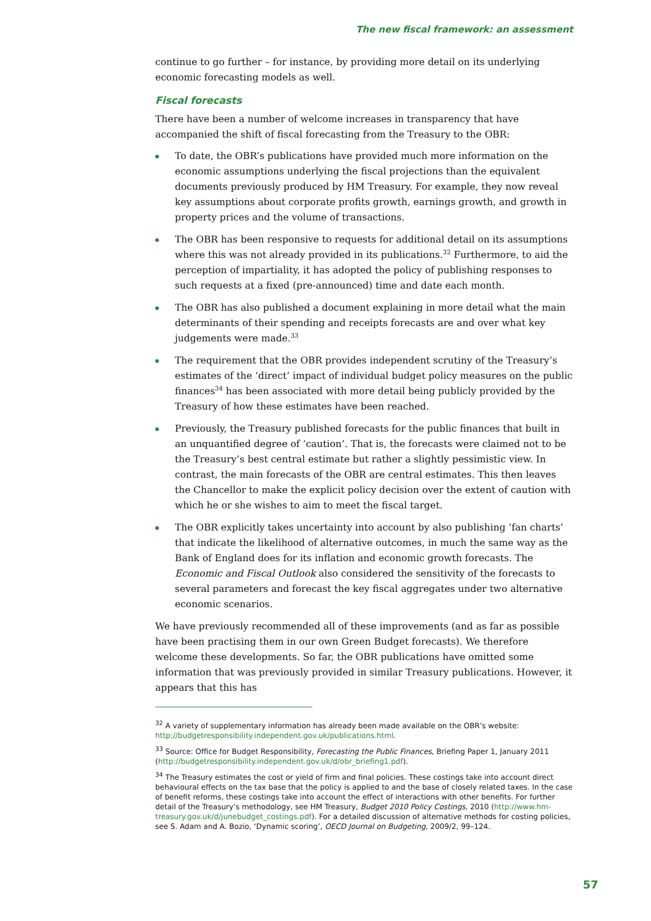The new fiscal framework: an assessment
continue to go further – for instance, by providing more detail on its underlying economic forecasting models as well.
Fiscal forecasts
There have been a number of welcome increases in transparency that have accompanied the shift of fiscal forecasting from the Treasury to the OBR:
To date, the OBR’s publications have provided much more information on the economic assumptions underlying the fiscal projections than the equivalent documents previously produced by HM Treasury. For example, they now reveal key assumptions about corporate profits growth, earnings growth, and growth in property prices and the volume of transactions.
The OBR has been responsive to requests for additional detail on its assumptions where this was not already provided in its publications.<sup>32</sup> Furthermore, to aid the perception of impartiality, it has adopted the policy of publishing responses to such requests at a fixed (pre-announced) time and date each month.
The OBR has also published a document explaining in more detail what the main determinants of their spending and receipts forecasts are and over what key judgements were made.<sup>33</sup>
The requirement that the OBR provides independent scrutiny of the Treasury’s estimates of the ‘direct’ impact of individual budget policy measures on the public finances<sup>34</sup> has been associated with more detail being publicly provided by the Treasury of how these estimates have been reached.
Previously, the Treasury published forecasts for the public finances that built in an unquantified degree of ‘caution’. That is, the forecasts were claimed not to be the Treasury’s best central estimate but rather a slightly pessimistic view. In contrast, the main forecasts of the OBR are central estimates. This then leaves the Chancellor to make the explicit policy decision over the extent of caution with which he or she wishes to aim to meet the fiscal target.
The OBR explicitly takes uncertainty into account by also publishing ‘fan charts’ that indicate the likelihood of alternative outcomes, in much the same way as the Bank of England does for its inflation and economic growth forecasts. The Economic and Fiscal Outlook also considered the sensitivity of the forecasts to several parameters and forecast the key fiscal aggregates under two alternative economic scenarios.
We have previously recommended all of these improvements (and as far as possible have been practising them in our own Green Budget forecasts). We therefore welcome these developments. So far, the OBR publications have omitted some information that was previously provided in similar Treasury publications. However, it appears that this has
<sup>32</sup> A variety of supplementary information has already been made available on the OBR’s website: http://budgetresponsibility.independent.gov.uk/publications.html.
<sup>33</sup> Source: Office for Budget Responsibility, Forecasting the Public Finances, Briefing Paper 1, January 2011 (http://budgetresponsibility.independent.gov.uk/d/obr_briefing1.pdf).
<sup>34</sup> The Treasury estimates the cost or yield of firm and final policies. These costings take into account direct behavioural effects on the tax base that the policy is applied to and the base of closely related taxes. In the case of benefit reforms, these costings take into account the effect of interactions with other benefits. For further detail of the Treasury’s methodology, see HM Treasury, Budget 2010 Policy Costings, 2010 (http://www.hm-treasury.gov.uk/d/junebudget_costings.pdf). For a detailed discussion of alternative methods for costing policies, see S. Adam and A. Bozio, ‘Dynamic scoring’, OECD Journal on Budgeting, 2009/2, 99–124.
57